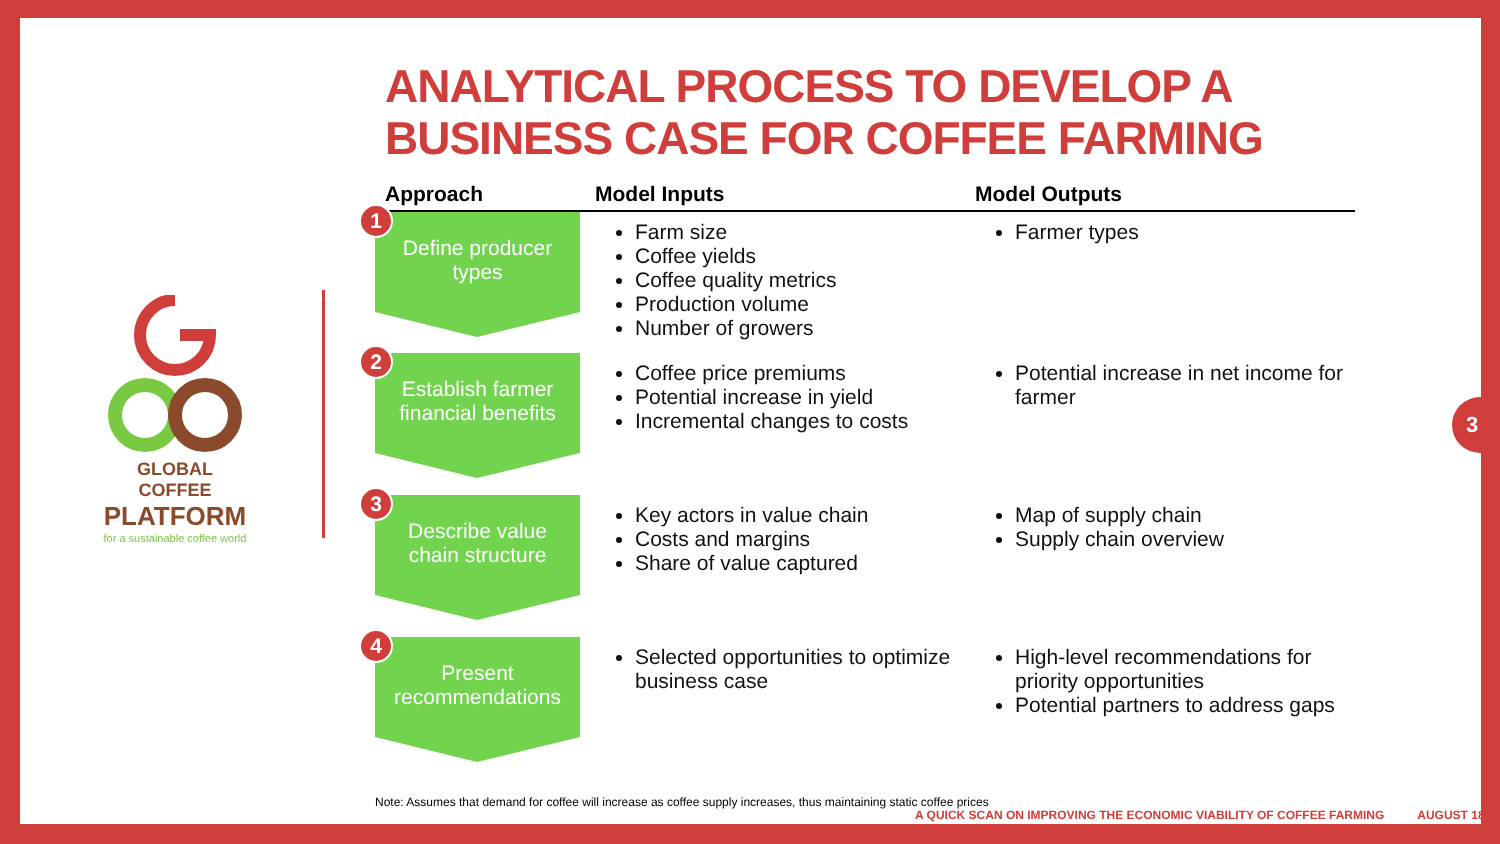GLOBAL COFFEE
PLATFORM
for a sustainable coffee world
ANALYTICAL PROCESS TO DEVELOP A BUSINESS CASE FOR COFFEE FARMING
| Approach | Model Inputs | Model Outputs |
| --- | --- | --- |
| 1 Define producer types | Farm size Coffee yields Coffee quality metrics Production volume Number of growers | Farmer types |
| 2 Establish farmer financial benefits | Coffee price premiums Potential increase in yield Incremental changes to costs | Potential increase in net income for farmer |
| 3 Describe value chain structure | Key actors in value chain Costs and margins Share of value captured | Map of supply chain Supply chain overview |
| 4 Present recommendations | Selected opportunities to optimize business case | High-level recommendations for priority opportunities Potential partners to address gaps |
Note: Assumes that demand for coffee will increase as coffee supply increases, thus maintaining static coffee prices
A QUICK SCAN ON IMPROVING THE ECONOMIC VIABILITY OF COFFEE FARMING AUGUST 18
3